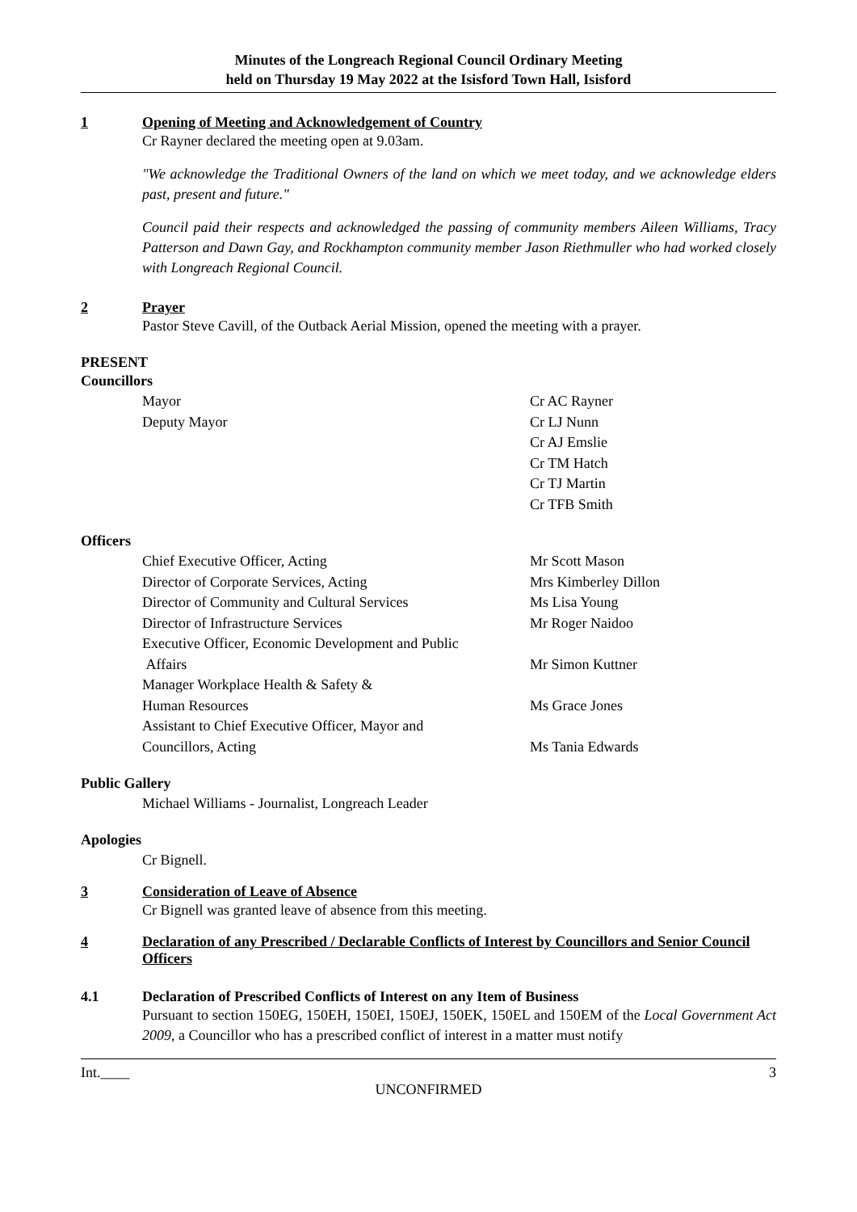Minutes of the Longreach Regional Council Ordinary Meeting
held on Thursday 19 May 2022 at the Isisford Town Hall, Isisford
1 Opening of Meeting and Acknowledgement of Country
Cr Rayner declared the meeting open at 9.03am.
"We acknowledge the Traditional Owners of the land on which we meet today, and we acknowledge elders past, present and future."
Council paid their respects and acknowledged the passing of community members Aileen Williams, Tracy Patterson and Dawn Gay, and Rockhampton community member Jason Riethmuller who had worked closely with Longreach Regional Council.
2 Prayer
Pastor Steve Cavill, of the Outback Aerial Mission, opened the meeting with a prayer.
PRESENT
Councillors
| Mayor | Cr AC Rayner |
| Deputy Mayor | Cr LJ Nunn |
| | Cr AJ Emslie |
| | Cr TM Hatch |
| | Cr TJ Martin |
| | Cr TFB Smith |
Officers
| Chief Executive Officer, Acting | Mr Scott Mason |
| Director of Corporate Services, Acting | Mrs Kimberley Dillon |
| Director of Community and Cultural Services | Ms Lisa Young |
| Director of Infrastructure Services | Mr Roger Naidoo |
| Executive Officer, Economic Development and Public Affairs | Mr Simon Kuttner |
| Manager Workplace Health & Safety & Human Resources | Ms Grace Jones |
| Assistant to Chief Executive Officer, Mayor and Councillors, Acting | Ms Tania Edwards |
Public Gallery
Michael Williams - Journalist, Longreach Leader
Apologies
Cr Bignell.
3 Consideration of Leave of Absence
Cr Bignell was granted leave of absence from this meeting.
4 Declaration of any Prescribed / Declarable Conflicts of Interest by Councillors and Senior Council Officers
4.1 Declaration of Prescribed Conflicts of Interest on any Item of Business
Pursuant to section 150EG, 150EH, 150EI, 150EJ, 150EK, 150EL and 150EM of the Local Government Act 2009, a Councillor who has a prescribed conflict of interest in a matter must notify
Int.____ 3
UNCONFIRMED